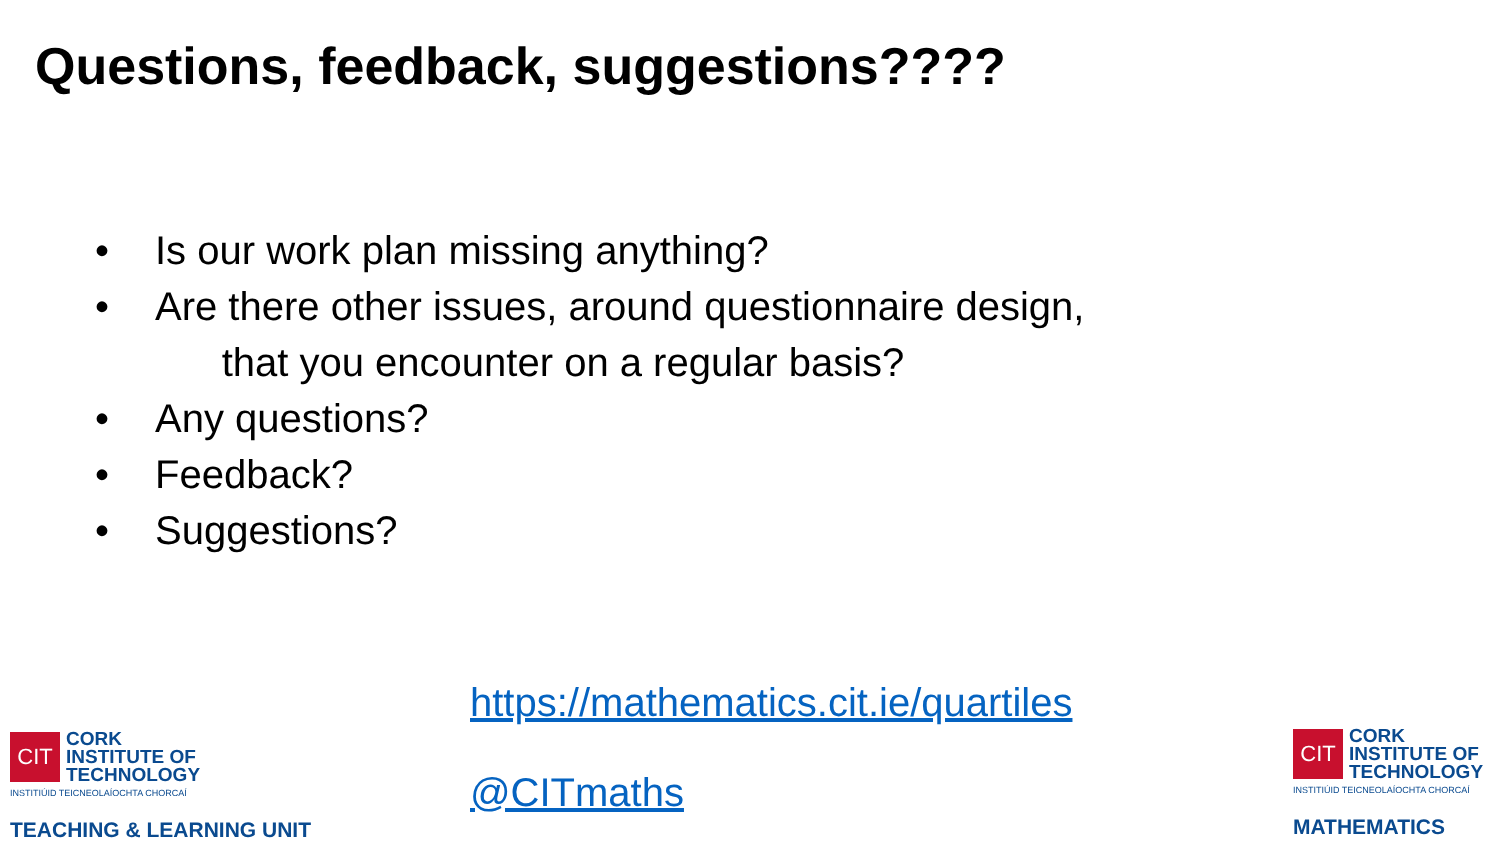Questions, feedback, suggestions????
• Is our work plan missing anything?
• Are there other issues, around questionnaire design,
that you encounter on a regular basis?
• Any questions?
• Feedback?
• Suggestions?
https://mathematics.cit.ie/quartiles
@CITmaths
CIT
CORK
INSTITUTE OF
TECHNOLOGY
INSTITIÚID TEICNEOLAÍOCHTA CHORCAÍ
TEACHING & LEARNING UNIT
CIT
CORK
INSTITUTE OF
TECHNOLOGY
INSTITIÚID TEICNEOLAÍOCHTA CHORCAÍ
MATHEMATICS